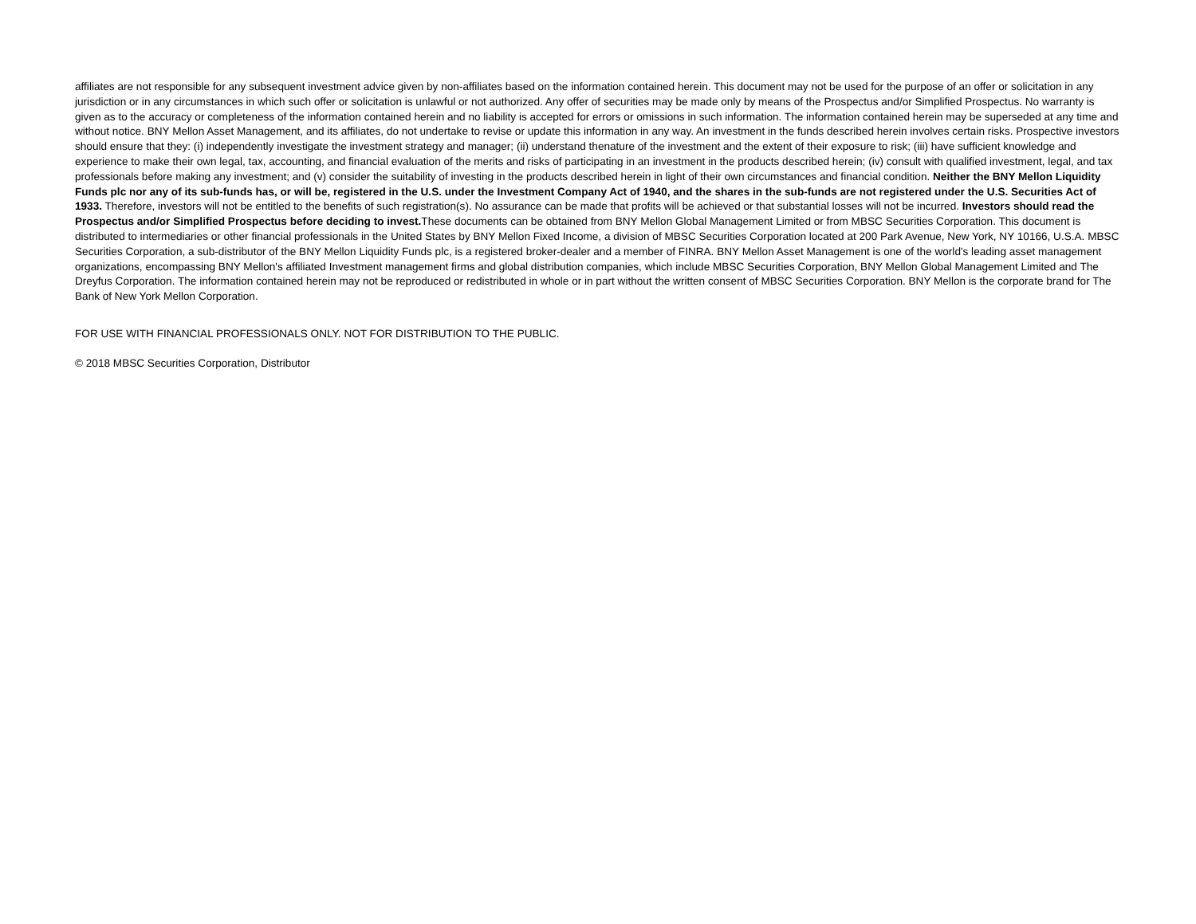affiliates are not responsible for any subsequent investment advice given by non-affiliates based on the information contained herein. This document may not be used for the purpose of an offer or solicitation in any jurisdiction or in any circumstances in which such offer or solicitation is unlawful or not authorized. Any offer of securities may be made only by means of the Prospectus and/or Simplified Prospectus. No warranty is given as to the accuracy or completeness of the information contained herein and no liability is accepted for errors or omissions in such information. The information contained herein may be superseded at any time and without notice. BNY Mellon Asset Management, and its affiliates, do not undertake to revise or update this information in any way. An investment in the funds described herein involves certain risks. Prospective investors should ensure that they: (i) independently investigate the investment strategy and manager; (ii) understand thenature of the investment and the extent of their exposure to risk; (iii) have sufficient knowledge and experience to make their own legal, tax, accounting, and financial evaluation of the merits and risks of participating in an investment in the products described herein; (iv) consult with qualified investment, legal, and tax professionals before making any investment; and (v) consider the suitability of investing in the products described herein in light of their own circumstances and financial condition. Neither the BNY Mellon Liquidity Funds plc nor any of its sub-funds has, or will be, registered in the U.S. under the Investment Company Act of 1940, and the shares in the sub-funds are not registered under the U.S. Securities Act of 1933. Therefore, investors will not be entitled to the benefits of such registration(s). No assurance can be made that profits will be achieved or that substantial losses will not be incurred. Investors should read the Prospectus and/or Simplified Prospectus before deciding to invest. These documents can be obtained from BNY Mellon Global Management Limited or from MBSC Securities Corporation. This document is distributed to intermediaries or other financial professionals in the United States by BNY Mellon Fixed Income, a division of MBSC Securities Corporation located at 200 Park Avenue, New York, NY 10166, U.S.A. MBSC Securities Corporation, a sub-distributor of the BNY Mellon Liquidity Funds plc, is a registered broker-dealer and a member of FINRA. BNY Mellon Asset Management is one of the world's leading asset management organizations, encompassing BNY Mellon's affiliated Investment management firms and global distribution companies, which include MBSC Securities Corporation, BNY Mellon Global Management Limited and The Dreyfus Corporation. The information contained herein may not be reproduced or redistributed in whole or in part without the written consent of MBSC Securities Corporation. BNY Mellon is the corporate brand for The Bank of New York Mellon Corporation.
FOR USE WITH FINANCIAL PROFESSIONALS ONLY. NOT FOR DISTRIBUTION TO THE PUBLIC.
© 2018 MBSC Securities Corporation, Distributor